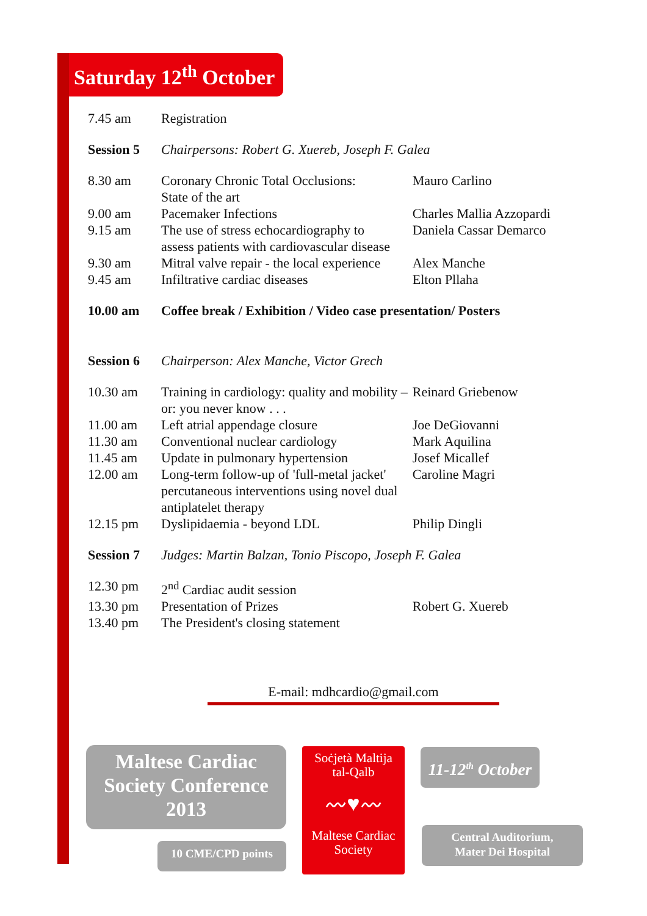Saturday 12<sup>th</sup> October
| 7.45 am | Registration | |
| Session 5 | Chairpersons: Robert G. Xuereb, Joseph F. Galea | |
| 8.30 am | Coronary Chronic Total Occlusions: State of the art | Mauro Carlino |
| 9.00 am | Pacemaker Infections | Charles Mallia Azzopardi |
| 9.15 am | The use of stress echocardiography to assess patients with cardiovascular disease | Daniela Cassar Demarco |
| 9.30 am | Mitral valve repair - the local experience | Alex Manche |
| 9.45 am | Infiltrative cardiac diseases | Elton Pllaha |
| 10.00 am | Coffee break / Exhibition / Video case presentation/ Posters | |
| Session 6 | Chairperson: Alex Manche, Victor Grech | |
| 10.30 am | Training in cardiology: quality and mobility – or: you never know . . . | Reinard Griebenow |
| 11.00 am | Left atrial appendage closure | Joe DeGiovanni |
| 11.30 am | Conventional nuclear cardiology | Mark Aquilina |
| 11.45 am | Update in pulmonary hypertension | Josef Micallef |
| 12.00 am | Long-term follow-up of 'full-metal jacket' percutaneous interventions using novel dual antiplatelet therapy | Caroline Magri |
| 12.15 pm | Dyslipidaemia - beyond LDL | Philip Dingli |
| Session 7 | Judges: Martin Balzan, Tonio Piscopo, Joseph F. Galea | |
| 12.30 pm | 2<sup>nd</sup> Cardiac audit session | |
| 13.30 pm | Presentation of Prizes | Robert G. Xuereb |
| 13.40 pm | The President's closing statement | |
E-mail: mdhcardio@gmail.com
Maltese Cardiac
Society Conference
2013
10 CME/CPD points
Soċjetà Maltija
tal-Qalb
〰♥〰
Maltese Cardiac
Society
11-12<sup>th</sup> October
Central Auditorium,
Mater Dei Hospital